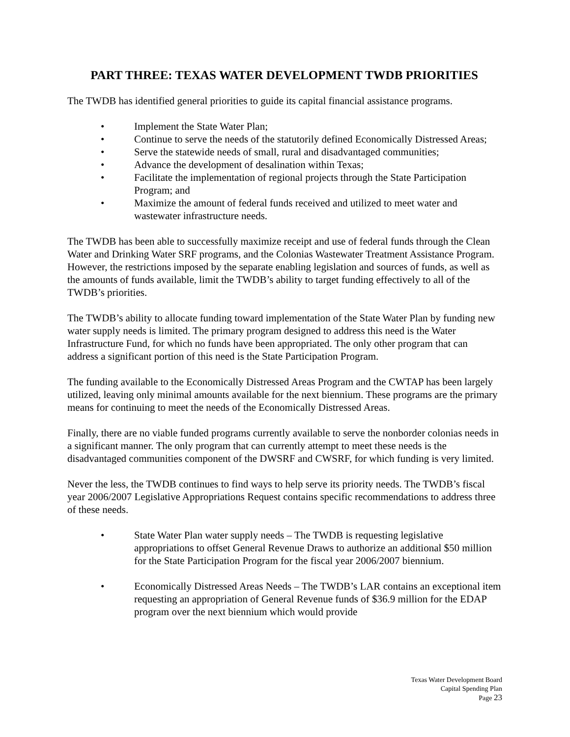PART THREE: TEXAS WATER DEVELOPMENT TWDB PRIORITIES
The TWDB has identified general priorities to guide its capital financial assistance programs.
• Implement the State Water Plan;
• Continue to serve the needs of the statutorily defined Economically Distressed Areas;
• Serve the statewide needs of small, rural and disadvantaged communities;
• Advance the development of desalination within Texas;
• Facilitate the implementation of regional projects through the State Participation Program; and
• Maximize the amount of federal funds received and utilized to meet water and wastewater infrastructure needs.
The TWDB has been able to successfully maximize receipt and use of federal funds through the Clean Water and Drinking Water SRF programs, and the Colonias Wastewater Treatment Assistance Program. However, the restrictions imposed by the separate enabling legislation and sources of funds, as well as the amounts of funds available, limit the TWDB’s ability to target funding effectively to all of the TWDB’s priorities.
The TWDB’s ability to allocate funding toward implementation of the State Water Plan by funding new water supply needs is limited. The primary program designed to address this need is the Water Infrastructure Fund, for which no funds have been appropriated. The only other program that can address a significant portion of this need is the State Participation Program.
The funding available to the Economically Distressed Areas Program and the CWTAP has been largely utilized, leaving only minimal amounts available for the next biennium. These programs are the primary means for continuing to meet the needs of the Economically Distressed Areas.
Finally, there are no viable funded programs currently available to serve the nonborder colonias needs in a significant manner. The only program that can currently attempt to meet these needs is the disadvantaged communities component of the DWSRF and CWSRF, for which funding is very limited.
Never the less, the TWDB continues to find ways to help serve its priority needs. The TWDB’s fiscal year 2006/2007 Legislative Appropriations Request contains specific recommendations to address three of these needs.
• State Water Plan water supply needs – The TWDB is requesting legislative appropriations to offset General Revenue Draws to authorize an additional $50 million for the State Participation Program for the fiscal year 2006/2007 biennium.
• Economically Distressed Areas Needs – The TWDB’s LAR contains an exceptional item requesting an appropriation of General Revenue funds of $36.9 million for the EDAP program over the next biennium which would provide
Texas Water Development Board
Capital Spending Plan
Page 23